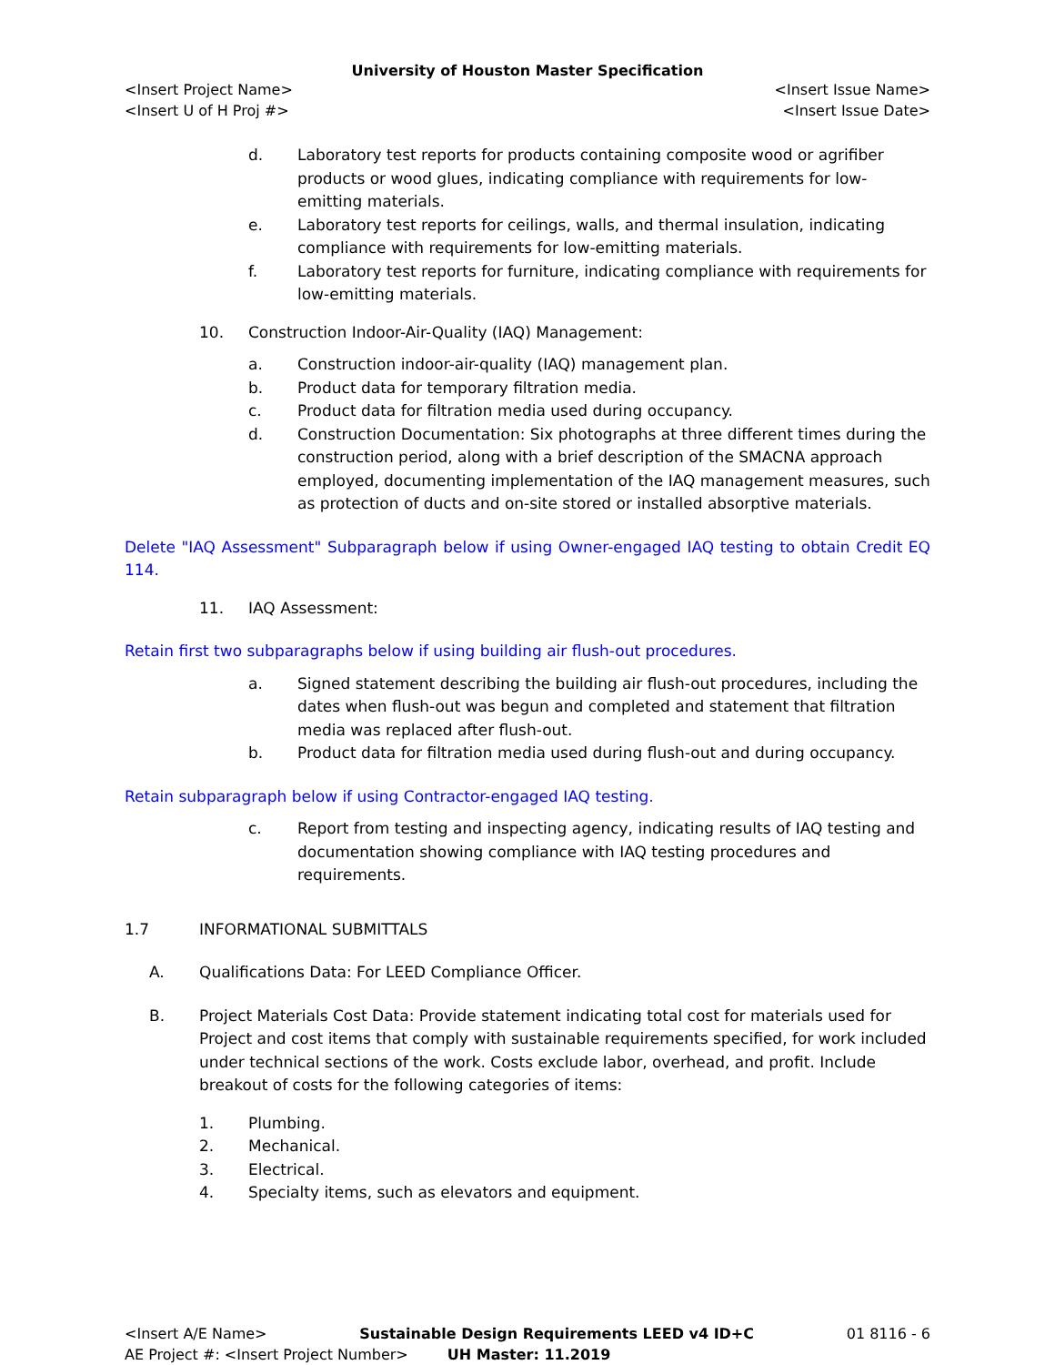University of Houston Master Specification
<Insert Project Name> <Insert Issue Name>
<Insert U of H Proj #> <Insert Issue Date>
d. Laboratory test reports for products containing composite wood or agrifiber products or wood glues, indicating compliance with requirements for low-emitting materials.
e. Laboratory test reports for ceilings, walls, and thermal insulation, indicating compliance with requirements for low-emitting materials.
f. Laboratory test reports for furniture, indicating compliance with requirements for low-emitting materials.
10. Construction Indoor-Air-Quality (IAQ) Management:
a. Construction indoor-air-quality (IAQ) management plan.
b. Product data for temporary filtration media.
c. Product data for filtration media used during occupancy.
d. Construction Documentation: Six photographs at three different times during the construction period, along with a brief description of the SMACNA approach employed, documenting implementation of the IAQ management measures, such as protection of ducts and on-site stored or installed absorptive materials.
Delete "IAQ Assessment" Subparagraph below if using Owner-engaged IAQ testing to obtain Credit EQ 114.
11. IAQ Assessment:
Retain first two subparagraphs below if using building air flush-out procedures.
a. Signed statement describing the building air flush-out procedures, including the dates when flush-out was begun and completed and statement that filtration media was replaced after flush-out.
b. Product data for filtration media used during flush-out and during occupancy.
Retain subparagraph below if using Contractor-engaged IAQ testing.
c. Report from testing and inspecting agency, indicating results of IAQ testing and documentation showing compliance with IAQ testing procedures and requirements.
1.7 INFORMATIONAL SUBMITTALS
A. Qualifications Data: For LEED Compliance Officer.
B. Project Materials Cost Data: Provide statement indicating total cost for materials used for Project and cost items that comply with sustainable requirements specified, for work included under technical sections of the work. Costs exclude labor, overhead, and profit. Include breakout of costs for the following categories of items:
1. Plumbing.
2. Mechanical.
3. Electrical.
4. Specialty items, such as elevators and equipment.
<Insert A/E Name> Sustainable Design Requirements LEED v4 ID+C 01 8116 - 6
AE Project #: <Insert Project Number> UH Master: 11.2019